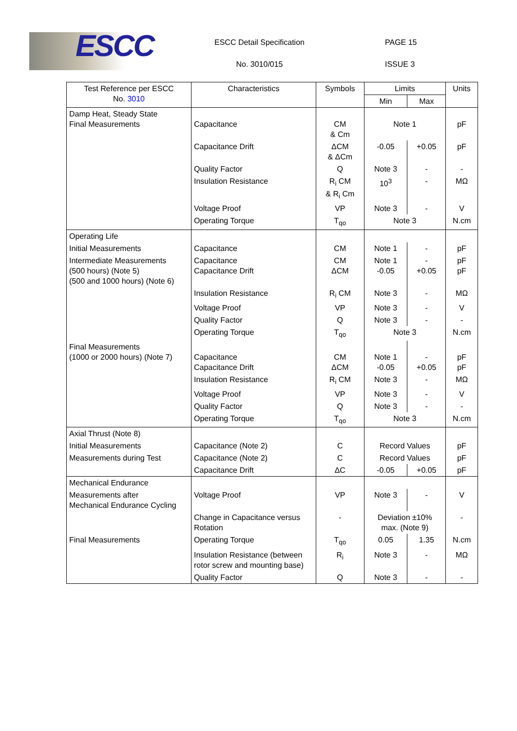ESCC
ESCC Detail Specification
No. 3010/015
PAGE 15
ISSUE 3
| Test Reference per ESCC No. 3010 | Characteristics | Symbols | Limits | | Units |
| --- | --- | --- | --- | --- | --- |
| | | | Min | Max | |
| Damp Heat, Steady State Final Measurements | Capacitance | CM & Cm | Note 1 | | pF |
| | Capacitance Drift | ΔCM & ΔCm | -0.05 | +0.05 | pF |
| | Quality Factor | Q | Note 3 | - | - |
| | Insulation Resistance | R<sub>i</sub> CM & R<sub>i</sub> Cm | 10<sup>3</sup> | - | MΩ |
| | Voltage Proof | VP | Note 3 | - | V |
| | Operating Torque | T<sub>qo</sub> | Note 3 | | N.cm |
| Operating Life | | | | | |
| Initial Measurements | Capacitance | CM | Note 1 | - | pF |
| Intermediate Measurements (500 hours) (Note 5) (500 and 1000 hours) (Note 6) | Capacitance Capacitance Drift | CM ΔCM | Note 1 -0.05 | - +0.05 | pF pF |
| | Insulation Resistance | R<sub>i</sub> CM | Note 3 | - | MΩ |
| | Voltage Proof | VP | Note 3 | - | V |
| | Quality Factor | Q | Note 3 | - | - |
| | Operating Torque | T<sub>qo</sub> | Note 3 | | N.cm |
| Final Measurements (1000 or 2000 hours) (Note 7) | Capacitance Capacitance Drift | CM ΔCM | Note 1 -0.05 | - +0.05 | pF pF |
| | Insulation Resistance | R<sub>i</sub> CM | Note 3 | - | MΩ |
| | Voltage Proof | VP | Note 3 | - | V |
| | Quality Factor | Q | Note 3 | - | - |
| | Operating Torque | T<sub>qo</sub> | Note 3 | | N.cm |
| Axial Thrust (Note 8) | | | | | |
| Initial Measurements | Capacitance (Note 2) | C | Record Values | | pF |
| Measurements during Test | Capacitance (Note 2) | C | Record Values | | pF |
| | Capacitance Drift | ΔC | -0.05 | +0.05 | pF |
| Mechanical Endurance | | | | | |
| Measurements after Mechanical Endurance Cycling | Voltage Proof | VP | Note 3 | - | V |
| | Change in Capacitance versus Rotation | - | Deviation ±10% max. (Note 9) | | - |
| Final Measurements | Operating Torque | T<sub>qo</sub> | 0.05 | 1.35 | N.cm |
| | Insulation Resistance (between rotor screw and mounting base) | R<sub>i</sub> | Note 3 | - | MΩ |
| | Quality Factor | Q | Note 3 | - | - |